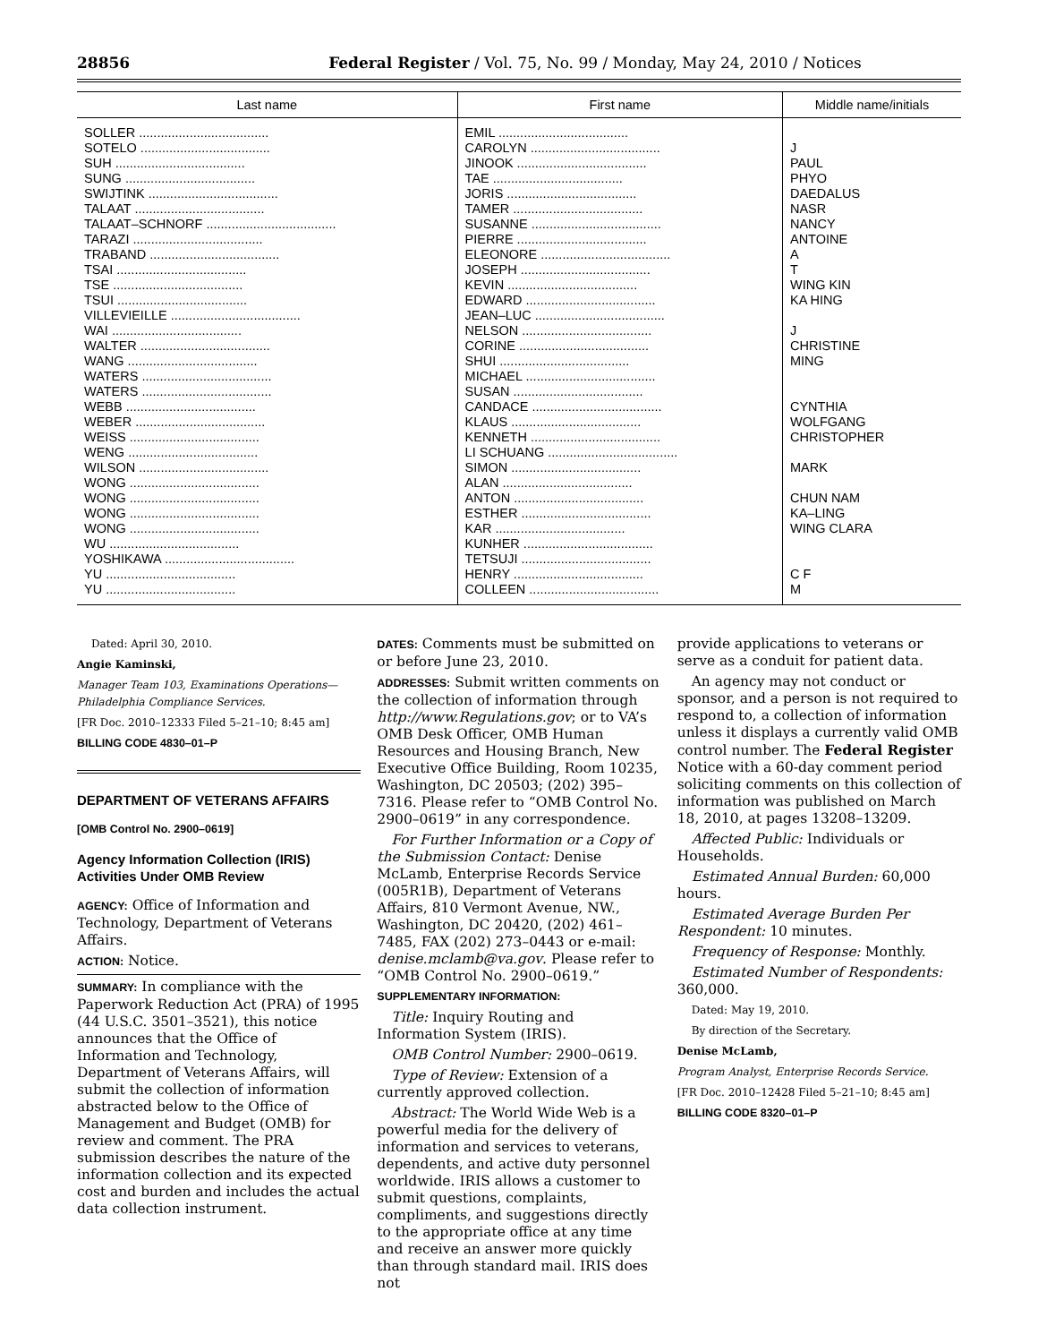28856 Federal Register / Vol. 75, No. 99 / Monday, May 24, 2010 / Notices
| Last name | First name | Middle name/initials |
| --- | --- | --- |
| SOLLER .................................... | EMIL .................................... | |
| SOTELO .................................... | CAROLYN .................................... | J |
| SUH .................................... | JINOOK .................................... | PAUL |
| SUNG .................................... | TAE .................................... | PHYO |
| SWIJTINK .................................... | JORIS .................................... | DAEDALUS |
| TALAAT .................................... | TAMER .................................... | NASR |
| TALAAT–SCHNORF .................................... | SUSANNE .................................... | NANCY |
| TARAZI .................................... | PIERRE .................................... | ANTOINE |
| TRABAND .................................... | ELEONORE .................................... | A |
| TSAI .................................... | JOSEPH .................................... | T |
| TSE .................................... | KEVIN .................................... | WING KIN |
| TSUI .................................... | EDWARD .................................... | KA HING |
| VILLEVIEILLE .................................... | JEAN–LUC .................................... | |
| WAI .................................... | NELSON .................................... | J |
| WALTER .................................... | CORINE .................................... | CHRISTINE |
| WANG .................................... | SHUI .................................... | MING |
| WATERS .................................... | MICHAEL .................................... | |
| WATERS .................................... | SUSAN .................................... | |
| WEBB .................................... | CANDACE .................................... | CYNTHIA |
| WEBER .................................... | KLAUS .................................... | WOLFGANG |
| WEISS .................................... | KENNETH .................................... | CHRISTOPHER |
| WENG .................................... | LI SCHUANG .................................... | |
| WILSON .................................... | SIMON .................................... | MARK |
| WONG .................................... | ALAN .................................... | |
| WONG .................................... | ANTON .................................... | CHUN NAM |
| WONG .................................... | ESTHER .................................... | KA–LING |
| WONG .................................... | KAR .................................... | WING CLARA |
| WU .................................... | KUNHER .................................... | |
| YOSHIKAWA .................................... | TETSUJI .................................... | |
| YU .................................... | HENRY .................................... | C F |
| YU .................................... | COLLEEN .................................... | M |
Dated: April 30, 2010.
Angie Kaminski,
Manager Team 103, Examinations Operations—Philadelphia Compliance Services.
[FR Doc. 2010–12333 Filed 5–21–10; 8:45 am]
BILLING CODE 4830–01–P
DEPARTMENT OF VETERANS AFFAIRS
[OMB Control No. 2900–0619]
Agency Information Collection (IRIS) Activities Under OMB Review
AGENCY: Office of Information and Technology, Department of Veterans Affairs.
ACTION: Notice.
SUMMARY: In compliance with the Paperwork Reduction Act (PRA) of 1995 (44 U.S.C. 3501–3521), this notice announces that the Office of Information and Technology, Department of Veterans Affairs, will submit the collection of information abstracted below to the Office of Management and Budget (OMB) for review and comment. The PRA submission describes the nature of the information collection and its expected cost and burden and includes the actual data collection instrument.
DATES: Comments must be submitted on or before June 23, 2010.
ADDRESSES: Submit written comments on the collection of information through http://www.Regulations.gov; or to VA’s OMB Desk Officer, OMB Human Resources and Housing Branch, New Executive Office Building, Room 10235, Washington, DC 20503; (202) 395–7316. Please refer to “OMB Control No. 2900–0619” in any correspondence.
For Further Information or a Copy of the Submission Contact: Denise McLamb, Enterprise Records Service (005R1B), Department of Veterans Affairs, 810 Vermont Avenue, NW., Washington, DC 20420, (202) 461–7485, FAX (202) 273–0443 or e-mail: denise.mclamb@va.gov. Please refer to “OMB Control No. 2900–0619.”
SUPPLEMENTARY INFORMATION:
Title: Inquiry Routing and Information System (IRIS).
OMB Control Number: 2900–0619.
Type of Review: Extension of a currently approved collection.
Abstract: The World Wide Web is a powerful media for the delivery of information and services to veterans, dependents, and active duty personnel worldwide. IRIS allows a customer to submit questions, complaints, compliments, and suggestions directly to the appropriate office at any time and receive an answer more quickly than through standard mail. IRIS does not
provide applications to veterans or serve as a conduit for patient data.
An agency may not conduct or sponsor, and a person is not required to respond to, a collection of information unless it displays a currently valid OMB control number. The Federal Register Notice with a 60-day comment period soliciting comments on this collection of information was published on March 18, 2010, at pages 13208–13209.
Affected Public: Individuals or Households.
Estimated Annual Burden: 60,000 hours.
Estimated Average Burden Per Respondent: 10 minutes.
Frequency of Response: Monthly.
Estimated Number of Respondents: 360,000.
Dated: May 19, 2010.
By direction of the Secretary.
Denise McLamb,
Program Analyst, Enterprise Records Service.
[FR Doc. 2010–12428 Filed 5–21–10; 8:45 am]
BILLING CODE 8320–01–P